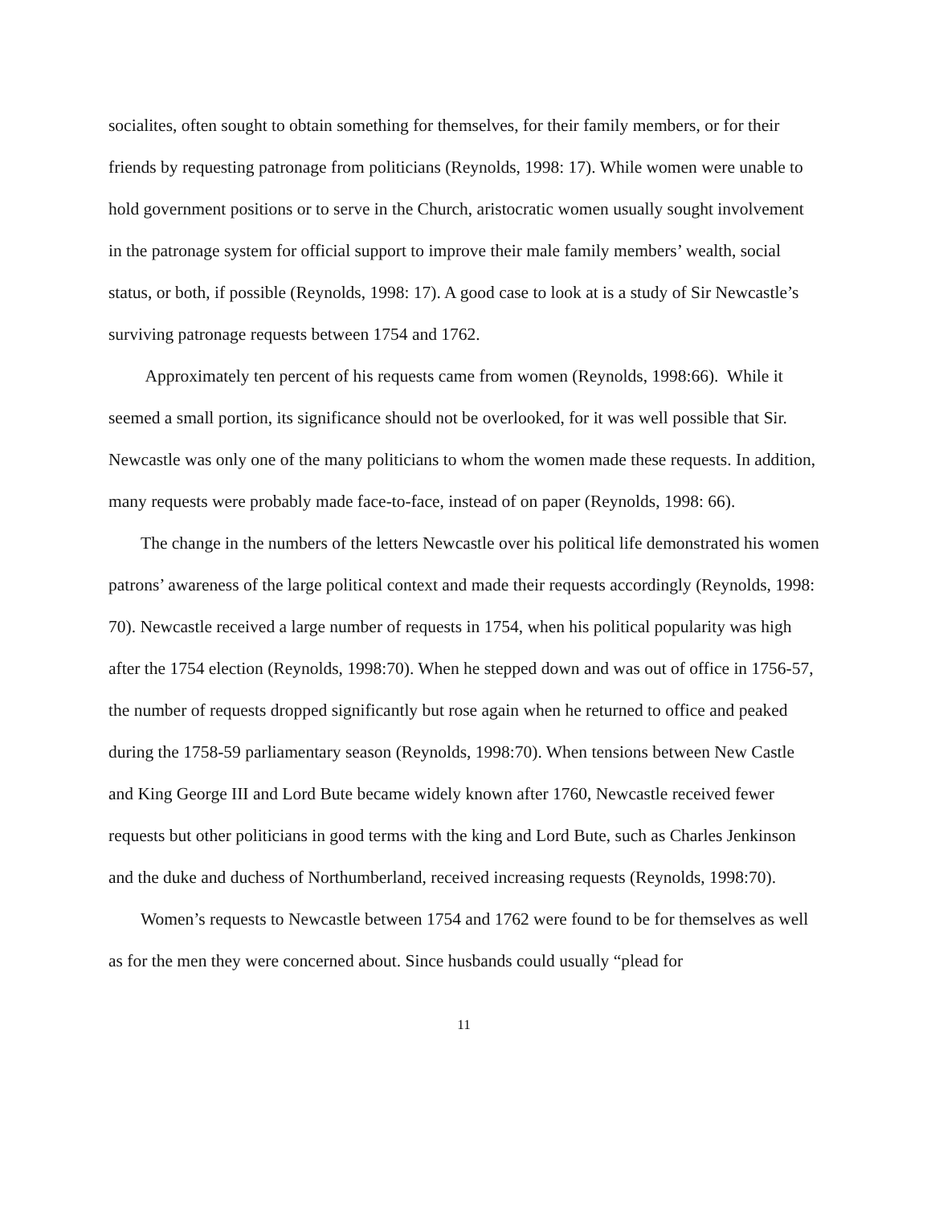socialites, often sought to obtain something for themselves, for their family members, or for their friends by requesting patronage from politicians (Reynolds, 1998: 17). While women were unable to hold government positions or to serve in the Church, aristocratic women usually sought involvement in the patronage system for official support to improve their male family members’ wealth, social status, or both, if possible (Reynolds, 1998: 17). A good case to look at is a study of Sir Newcastle’s surviving patronage requests between 1754 and 1762.
Approximately ten percent of his requests came from women (Reynolds, 1998:66). While it seemed a small portion, its significance should not be overlooked, for it was well possible that Sir. Newcastle was only one of the many politicians to whom the women made these requests. In addition, many requests were probably made face-to-face, instead of on paper (Reynolds, 1998: 66).
The change in the numbers of the letters Newcastle over his political life demonstrated his women patrons’ awareness of the large political context and made their requests accordingly (Reynolds, 1998: 70). Newcastle received a large number of requests in 1754, when his political popularity was high after the 1754 election (Reynolds, 1998:70). When he stepped down and was out of office in 1756-57, the number of requests dropped significantly but rose again when he returned to office and peaked during the 1758-59 parliamentary season (Reynolds, 1998:70). When tensions between New Castle and King George III and Lord Bute became widely known after 1760, Newcastle received fewer requests but other politicians in good terms with the king and Lord Bute, such as Charles Jenkinson and the duke and duchess of Northumberland, received increasing requests (Reynolds, 1998:70).
Women’s requests to Newcastle between 1754 and 1762 were found to be for themselves as well as for the men they were concerned about. Since husbands could usually “plead for
11